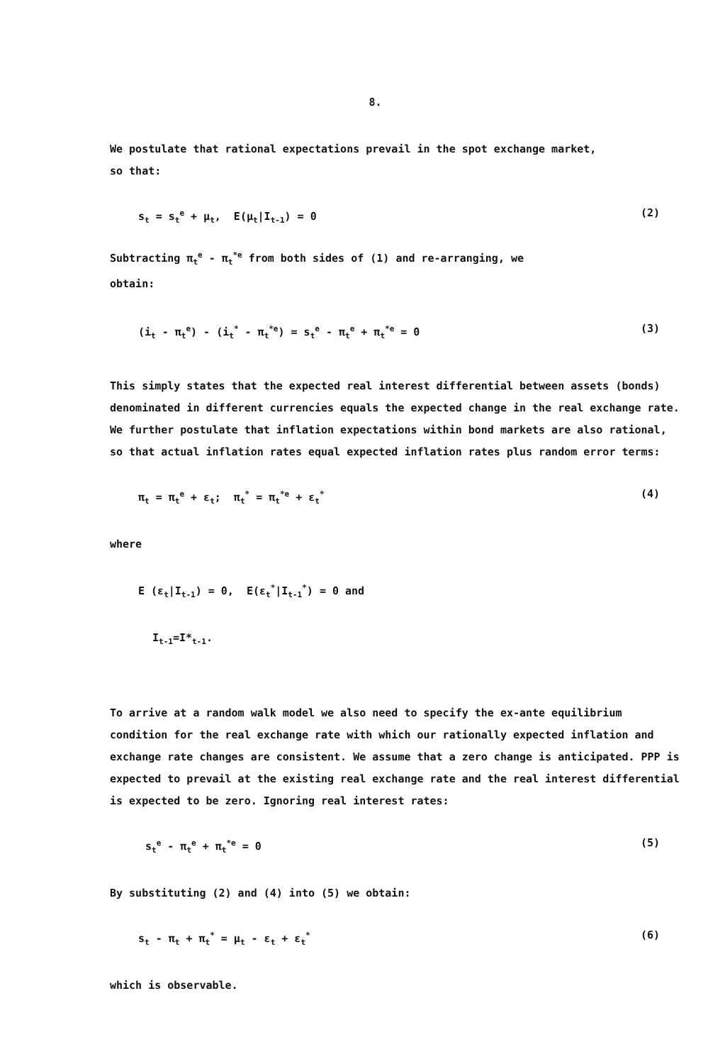8.
We postulate that rational expectations prevail in the spot exchange market,
so that:
s<sub>t</sub> = s<sub>t</sub><sup>e</sup> + μ<sub>t</sub>, E(μ<sub>t</sub>|I<sub>t-1</sub>) = 0 (2)
Subtracting π<sub>t</sub><sup>e</sup> - π<sub>t</sub><sup>*e</sup> from both sides of (1) and re-arranging, we
obtain:
(i<sub>t</sub> - π<sub>t</sub><sup>e</sup>) - (i<sub>t</sub><sup>*</sup> - π<sub>t</sub><sup>*e</sup>) = s<sub>t</sub><sup>e</sup> - π<sub>t</sub><sup>e</sup> + π<sub>t</sub><sup>*e</sup> = 0 (3)
This simply states that the expected real interest differential between assets (bonds) denominated in different currencies equals the expected change in the real exchange rate. We further postulate that inflation expectations within bond markets are also rational, so that actual inflation rates equal expected inflation rates plus random error terms:
π<sub>t</sub> = π<sub>t</sub><sup>e</sup> + ε<sub>t</sub>; π<sub>t</sub><sup>*</sup> = π<sub>t</sub><sup>*e</sup> + ε<sub>t</sub><sup>*</sup> (4)
where
E (ε<sub>t</sub>|I<sub>t-1</sub>) = 0, E(ε<sub>t</sub><sup>*</sup>|I<sub>t-1</sub><sup>*</sup>) = 0 and
I<sub>t-1</sub>=I*<sub>t-1</sub>.
To arrive at a random walk model we also need to specify the ex-ante equilibrium condition for the real exchange rate with which our rationally expected inflation and exchange rate changes are consistent. We assume that a zero change is anticipated. PPP is expected to prevail at the existing real exchange rate and the real interest differential is expected to be zero. Ignoring real interest rates:
s<sub>t</sub><sup>e</sup> - π<sub>t</sub><sup>e</sup> + π<sub>t</sub><sup>*e</sup> = 0 (5)
By substituting (2) and (4) into (5) we obtain:
s<sub>t</sub> - π<sub>t</sub> + π<sub>t</sub><sup>*</sup> = μ<sub>t</sub> - ε<sub>t</sub> + ε<sub>t</sub><sup>*</sup> (6)
which is observable.